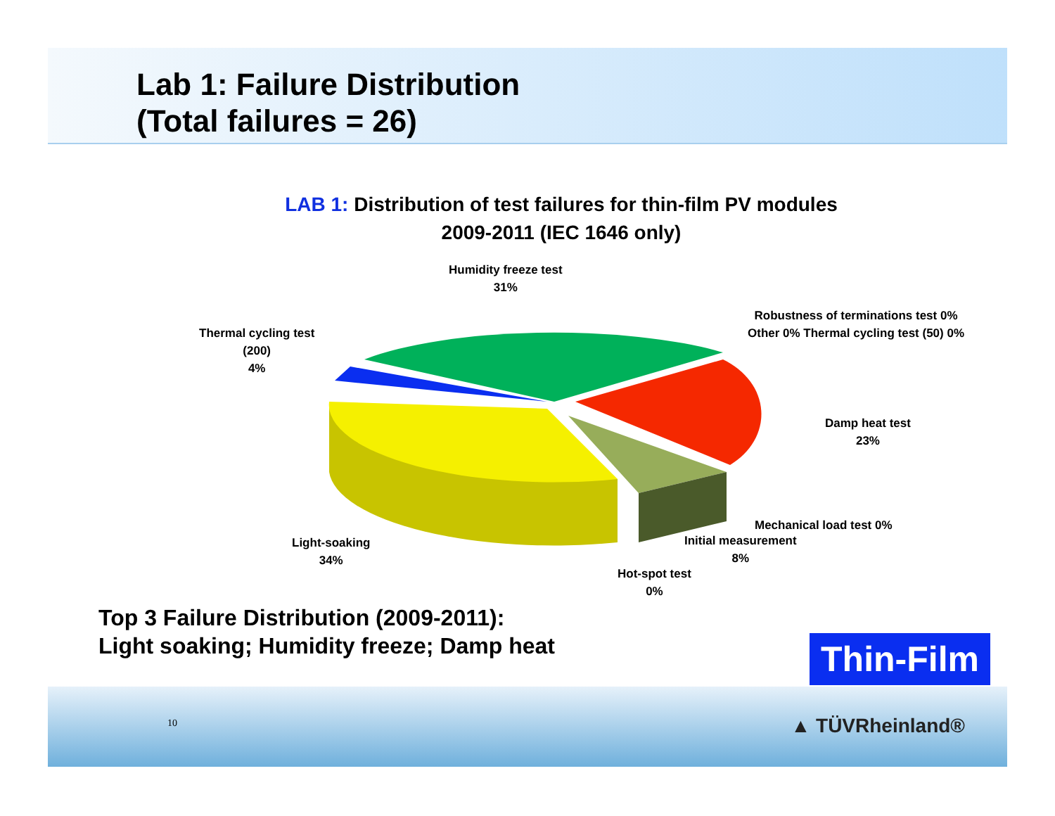Lab 1: Failure Distribution
(Total failures = 26)
LAB 1: Distribution of test failures for thin-film PV modules
2009-2011 (IEC 1646 only)
Humidity freeze test
31%
Thermal cycling test
(200)
4%
Robustness of terminations test 0%
Other 0% Thermal cycling test (50) 0%
Damp heat test
23%
Mechanical load test 0%
Initial measurement
8%
Light-soaking
34%
Hot-spot test
0%
Top 3 Failure Distribution (2009-2011):
Light soaking; Humidity freeze; Damp heat
Thin-Film
10 ▲ TÜVRheinland®